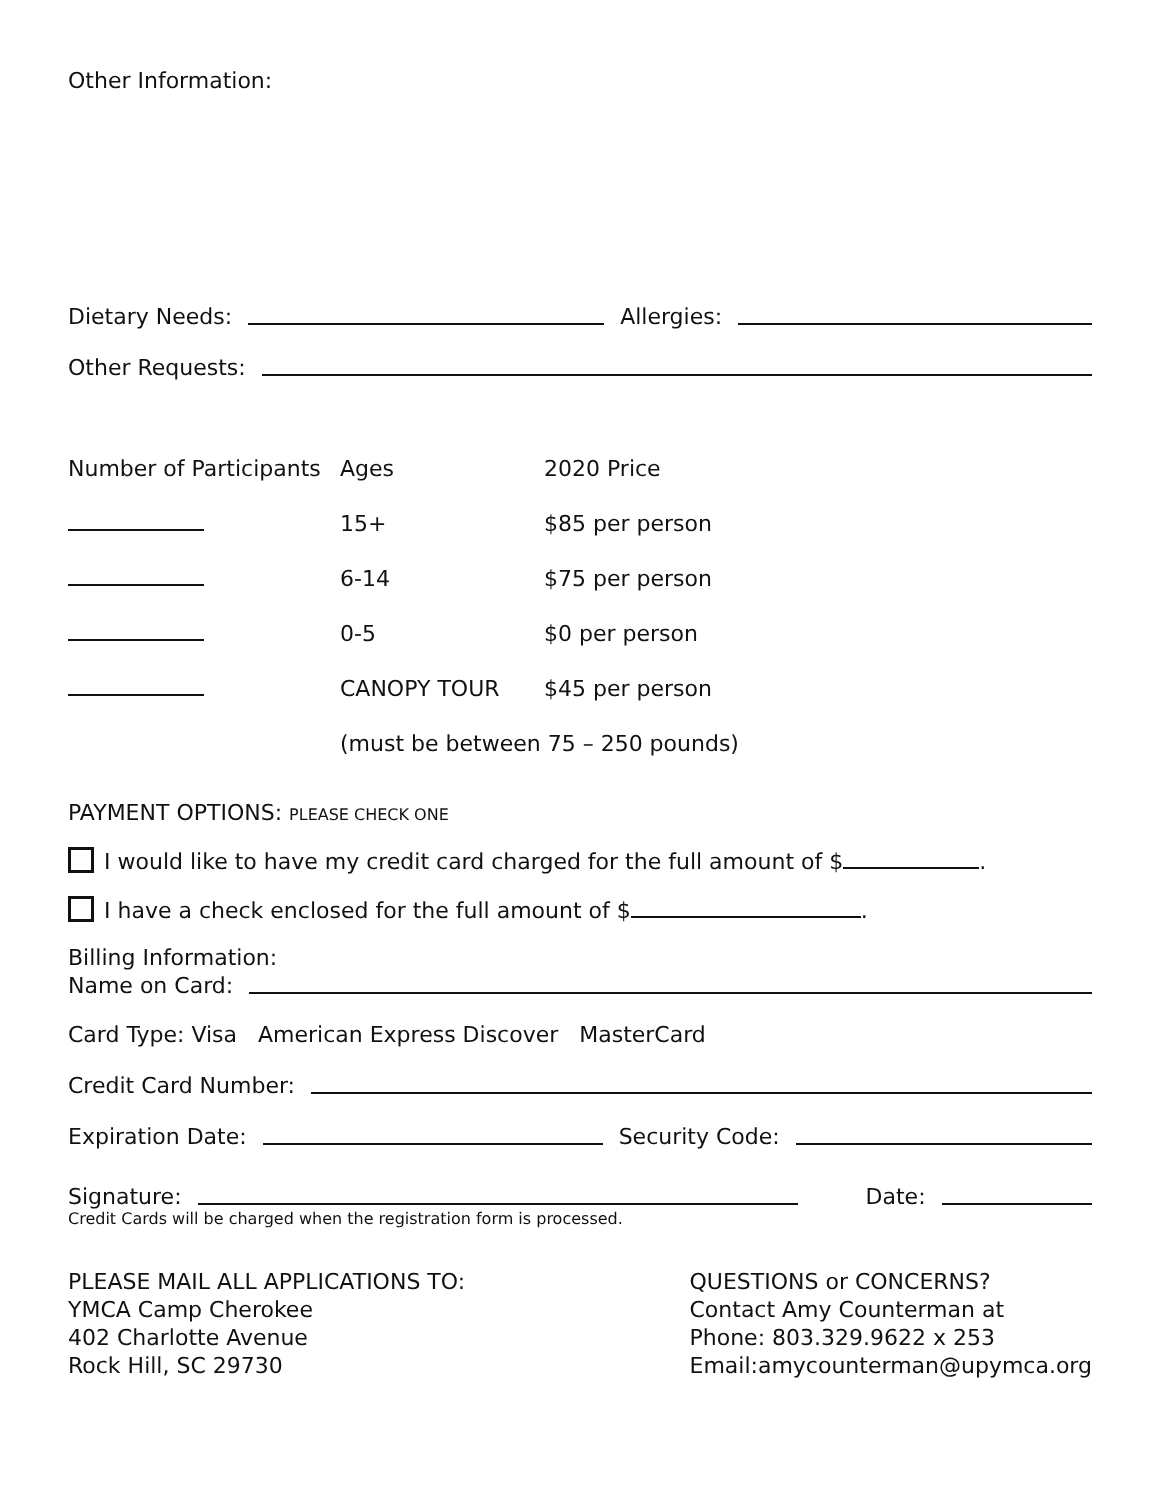Other Information:
Dietary Needs: Allergies:
Other Requests:
| Number of Participants | Ages | 2020 Price |
| | 15+ | $85 per person |
| | 6-14 | $75 per person |
| | 0-5 | $0 per person |
| | CANOPY TOUR | $45 per person |
| | (must be between 75 – 250 pounds) | |
PAYMENT OPTIONS: PLEASE CHECK ONE
I would like to have my credit card charged for the full amount of $ .
I have a check enclosed for the full amount of $ .
Billing Information:
Name on Card:
Card Type: Visa American Express Discover MasterCard
Credit Card Number:
Expiration Date: Security Code:
Signature: Date:
Credit Cards will be charged when the registration form is processed.
PLEASE MAIL ALL APPLICATIONS TO:
YMCA Camp Cherokee
402 Charlotte Avenue
Rock Hill, SC 29730
QUESTIONS or CONCERNS?
Contact Amy Counterman at
Phone: 803.329.9622 x 253
Email:amycounterman@upymca.org